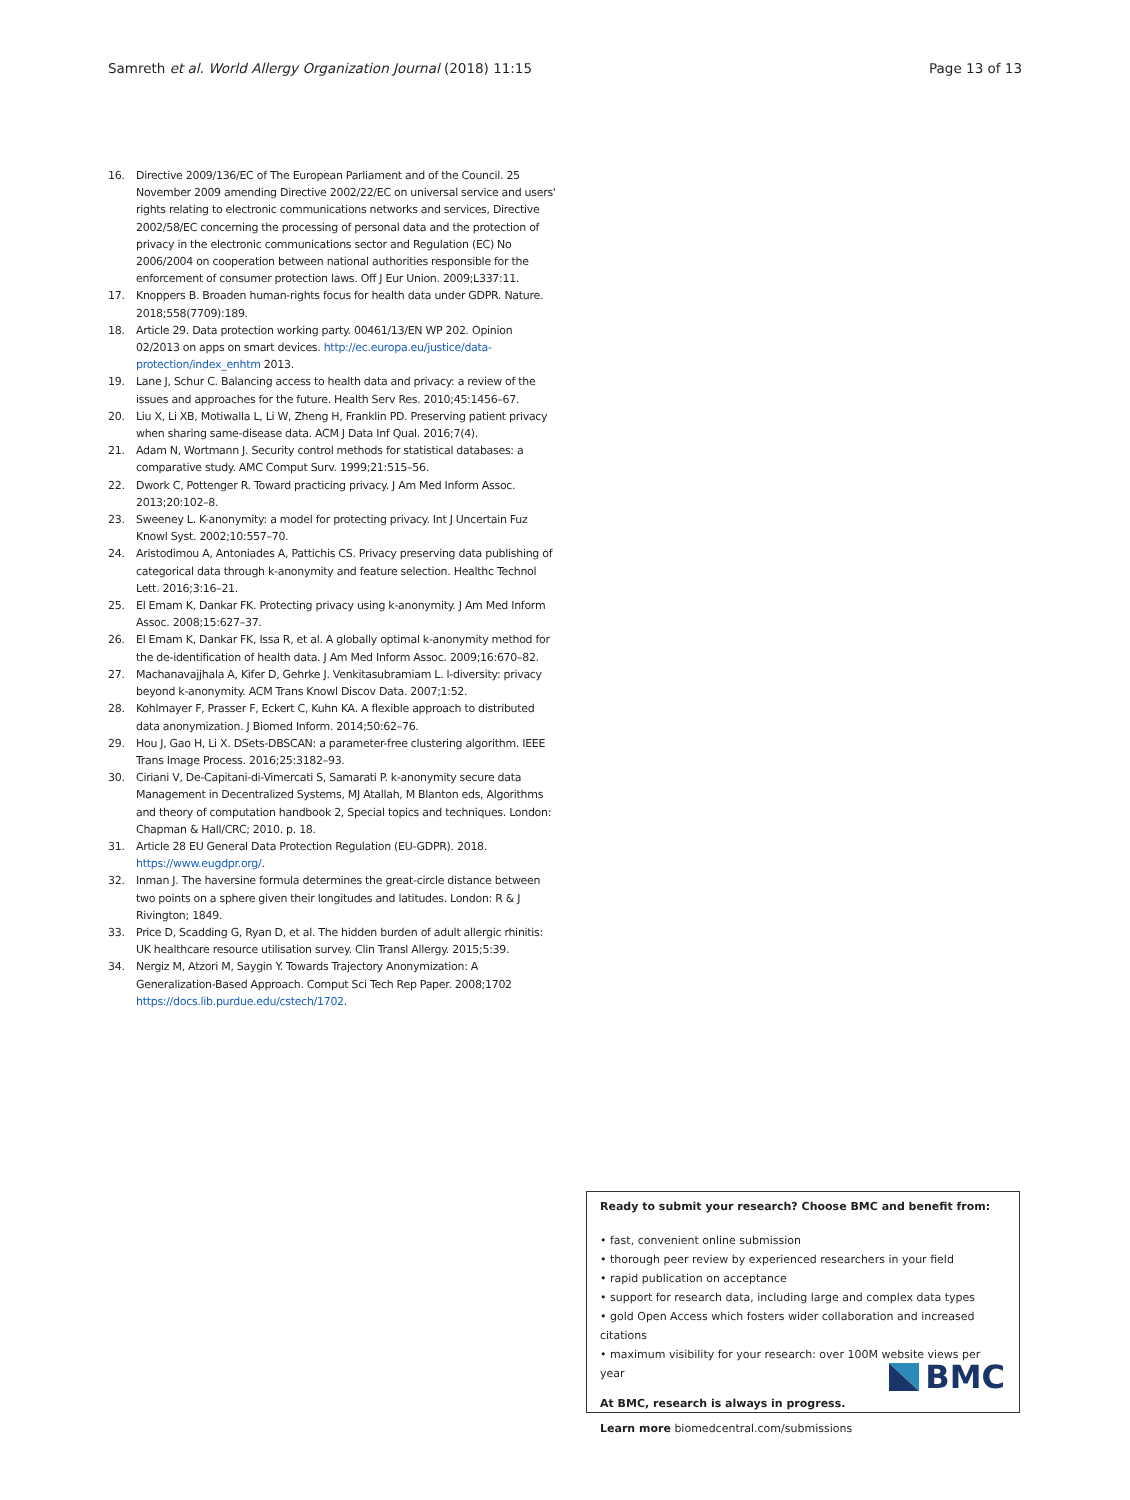Samreth et al. World Allergy Organization Journal (2018) 11:15
Page 13 of 13
16. Directive 2009/136/EC of The European Parliament and of the Council. 25 November 2009 amending Directive 2002/22/EC on universal service and users' rights relating to electronic communications networks and services, Directive 2002/58/EC concerning the processing of personal data and the protection of privacy in the electronic communications sector and Regulation (EC) No 2006/2004 on cooperation between national authorities responsible for the enforcement of consumer protection laws. Off J Eur Union. 2009;L337:11.
17. Knoppers B. Broaden human-rights focus for health data under GDPR. Nature. 2018;558(7709):189.
18. Article 29. Data protection working party. 00461/13/EN WP 202. Opinion 02/2013 on apps on smart devices. http://ec.europa.eu/justice/data-protection/index_enhtm 2013.
19. Lane J, Schur C. Balancing access to health data and privacy: a review of the issues and approaches for the future. Health Serv Res. 2010;45:1456–67.
20. Liu X, Li XB, Motiwalla L, Li W, Zheng H, Franklin PD. Preserving patient privacy when sharing same-disease data. ACM J Data Inf Qual. 2016;7(4).
21. Adam N, Wortmann J. Security control methods for statistical databases: a comparative study. AMC Comput Surv. 1999;21:515–56.
22. Dwork C, Pottenger R. Toward practicing privacy. J Am Med Inform Assoc. 2013;20:102–8.
23. Sweeney L. K-anonymity: a model for protecting privacy. Int J Uncertain Fuz Knowl Syst. 2002;10:557–70.
24. Aristodimou A, Antoniades A, Pattichis CS. Privacy preserving data publishing of categorical data through k-anonymity and feature selection. Healthc Technol Lett. 2016;3:16–21.
25. El Emam K, Dankar FK. Protecting privacy using k-anonymity. J Am Med Inform Assoc. 2008;15:627–37.
26. El Emam K, Dankar FK, Issa R, et al. A globally optimal k-anonymity method for the de-identification of health data. J Am Med Inform Assoc. 2009;16:670–82.
27. Machanavajjhala A, Kifer D, Gehrke J. Venkitasubramiam L. l-diversity: privacy beyond k-anonymity. ACM Trans Knowl Discov Data. 2007;1:52.
28. Kohlmayer F, Prasser F, Eckert C, Kuhn KA. A flexible approach to distributed data anonymization. J Biomed Inform. 2014;50:62–76.
29. Hou J, Gao H, Li X. DSets-DBSCAN: a parameter-free clustering algorithm. IEEE Trans Image Process. 2016;25:3182–93.
30. Ciriani V, De-Capitani-di-Vimercati S, Samarati P. k-anonymity secure data Management in Decentralized Systems, MJ Atallah, M Blanton eds, Algorithms and theory of computation handbook 2, Special topics and techniques. London: Chapman & Hall/CRC; 2010. p. 18.
31. Article 28 EU General Data Protection Regulation (EU-GDPR). 2018. https://www.eugdpr.org/.
32. Inman J. The haversine formula determines the great-circle distance between two points on a sphere given their longitudes and latitudes. London: R & J Rivington; 1849.
33. Price D, Scadding G, Ryan D, et al. The hidden burden of adult allergic rhinitis: UK healthcare resource utilisation survey. Clin Transl Allergy. 2015;5:39.
34. Nergiz M, Atzori M, Saygin Y. Towards Trajectory Anonymization: A Generalization-Based Approach. Comput Sci Tech Rep Paper. 2008;1702 https://docs.lib.purdue.edu/cstech/1702.
Ready to submit your research? Choose BMC and benefit from:
• fast, convenient online submission
• thorough peer review by experienced researchers in your field
• rapid publication on acceptance
• support for research data, including large and complex data types
• gold Open Access which fosters wider collaboration and increased citations
• maximum visibility for your research: over 100M website views per year
At BMC, research is always in progress.
Learn more biomedcentral.com/submissions
BMC